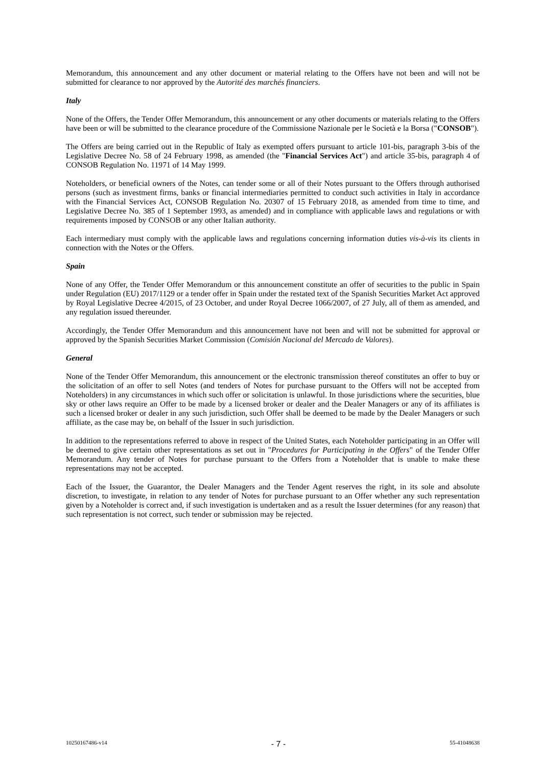Memorandum, this announcement and any other document or material relating to the Offers have not been and will not be submitted for clearance to nor approved by the Autorité des marchés financiers.
Italy
None of the Offers, the Tender Offer Memorandum, this announcement or any other documents or materials relating to the Offers have been or will be submitted to the clearance procedure of the Commissione Nazionale per le Società e la Borsa ("CONSOB").
The Offers are being carried out in the Republic of Italy as exempted offers pursuant to article 101-bis, paragraph 3-bis of the Legislative Decree No. 58 of 24 February 1998, as amended (the "Financial Services Act") and article 35-bis, paragraph 4 of CONSOB Regulation No. 11971 of 14 May 1999.
Noteholders, or beneficial owners of the Notes, can tender some or all of their Notes pursuant to the Offers through authorised persons (such as investment firms, banks or financial intermediaries permitted to conduct such activities in Italy in accordance with the Financial Services Act, CONSOB Regulation No. 20307 of 15 February 2018, as amended from time to time, and Legislative Decree No. 385 of 1 September 1993, as amended) and in compliance with applicable laws and regulations or with requirements imposed by CONSOB or any other Italian authority.
Each intermediary must comply with the applicable laws and regulations concerning information duties vis-à-vis its clients in connection with the Notes or the Offers.
Spain
None of any Offer, the Tender Offer Memorandum or this announcement constitute an offer of securities to the public in Spain under Regulation (EU) 2017/1129 or a tender offer in Spain under the restated text of the Spanish Securities Market Act approved by Royal Legislative Decree 4/2015, of 23 October, and under Royal Decree 1066/2007, of 27 July, all of them as amended, and any regulation issued thereunder.
Accordingly, the Tender Offer Memorandum and this announcement have not been and will not be submitted for approval or approved by the Spanish Securities Market Commission (Comisión Nacional del Mercado de Valores).
General
None of the Tender Offer Memorandum, this announcement or the electronic transmission thereof constitutes an offer to buy or the solicitation of an offer to sell Notes (and tenders of Notes for purchase pursuant to the Offers will not be accepted from Noteholders) in any circumstances in which such offer or solicitation is unlawful. In those jurisdictions where the securities, blue sky or other laws require an Offer to be made by a licensed broker or dealer and the Dealer Managers or any of its affiliates is such a licensed broker or dealer in any such jurisdiction, such Offer shall be deemed to be made by the Dealer Managers or such affiliate, as the case may be, on behalf of the Issuer in such jurisdiction.
In addition to the representations referred to above in respect of the United States, each Noteholder participating in an Offer will be deemed to give certain other representations as set out in "Procedures for Participating in the Offers" of the Tender Offer Memorandum. Any tender of Notes for purchase pursuant to the Offers from a Noteholder that is unable to make these representations may not be accepted.
Each of the Issuer, the Guarantor, the Dealer Managers and the Tender Agent reserves the right, in its sole and absolute discretion, to investigate, in relation to any tender of Notes for purchase pursuant to an Offer whether any such representation given by a Noteholder is correct and, if such investigation is undertaken and as a result the Issuer determines (for any reason) that such representation is not correct, such tender or submission may be rejected.
10250167486-v14 - 7 - 55-41048638